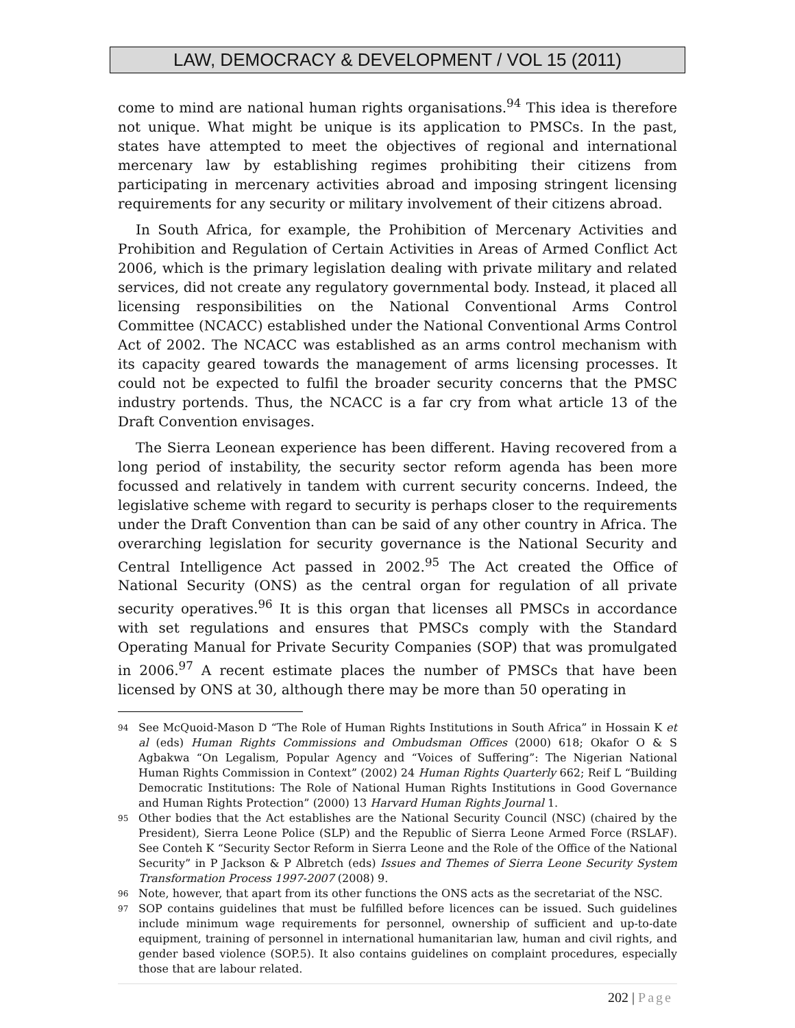LAW, DEMOCRACY & DEVELOPMENT / VOL 15 (2011)
come to mind are national human rights organisations.<sup>94</sup> This idea is therefore not unique. What might be unique is its application to PMSCs. In the past, states have attempted to meet the objectives of regional and international mercenary law by establishing regimes prohibiting their citizens from participating in mercenary activities abroad and imposing stringent licensing requirements for any security or military involvement of their citizens abroad.
In South Africa, for example, the Prohibition of Mercenary Activities and Prohibition and Regulation of Certain Activities in Areas of Armed Conflict Act 2006, which is the primary legislation dealing with private military and related services, did not create any regulatory governmental body. Instead, it placed all licensing responsibilities on the National Conventional Arms Control Committee (NCACC) established under the National Conventional Arms Control Act of 2002. The NCACC was established as an arms control mechanism with its capacity geared towards the management of arms licensing processes. It could not be expected to fulfil the broader security concerns that the PMSC industry portends. Thus, the NCACC is a far cry from what article 13 of the Draft Convention envisages.
The Sierra Leonean experience has been different. Having recovered from a long period of instability, the security sector reform agenda has been more focussed and relatively in tandem with current security concerns. Indeed, the legislative scheme with regard to security is perhaps closer to the requirements under the Draft Convention than can be said of any other country in Africa. The overarching legislation for security governance is the National Security and Central Intelligence Act passed in 2002.<sup>95</sup> The Act created the Office of National Security (ONS) as the central organ for regulation of all private security operatives.<sup>96</sup> It is this organ that licenses all PMSCs in accordance with set regulations and ensures that PMSCs comply with the Standard Operating Manual for Private Security Companies (SOP) that was promulgated in 2006.<sup>97</sup> A recent estimate places the number of PMSCs that have been licensed by ONS at 30, although there may be more than 50 operating in
94 See McQuoid-Mason D “The Role of Human Rights Institutions in South Africa” in Hossain K et al (eds) Human Rights Commissions and Ombudsman Offices (2000) 618; Okafor O & S Agbakwa “On Legalism, Popular Agency and “Voices of Suffering”: The Nigerian National Human Rights Commission in Context” (2002) 24 Human Rights Quarterly 662; Reif L “Building Democratic Institutions: The Role of National Human Rights Institutions in Good Governance and Human Rights Protection” (2000) 13 Harvard Human Rights Journal 1.
95 Other bodies that the Act establishes are the National Security Council (NSC) (chaired by the President), Sierra Leone Police (SLP) and the Republic of Sierra Leone Armed Force (RSLAF). See Conteh K “Security Sector Reform in Sierra Leone and the Role of the Office of the National Security” in P Jackson & P Albretch (eds) Issues and Themes of Sierra Leone Security System Transformation Process 1997-2007 (2008) 9.
96 Note, however, that apart from its other functions the ONS acts as the secretariat of the NSC.
97 SOP contains guidelines that must be fulfilled before licences can be issued. Such guidelines include minimum wage requirements for personnel, ownership of sufficient and up-to-date equipment, training of personnel in international humanitarian law, human and civil rights, and gender based violence (SOP.5). It also contains guidelines on complaint procedures, especially those that are labour related.
202 | Page